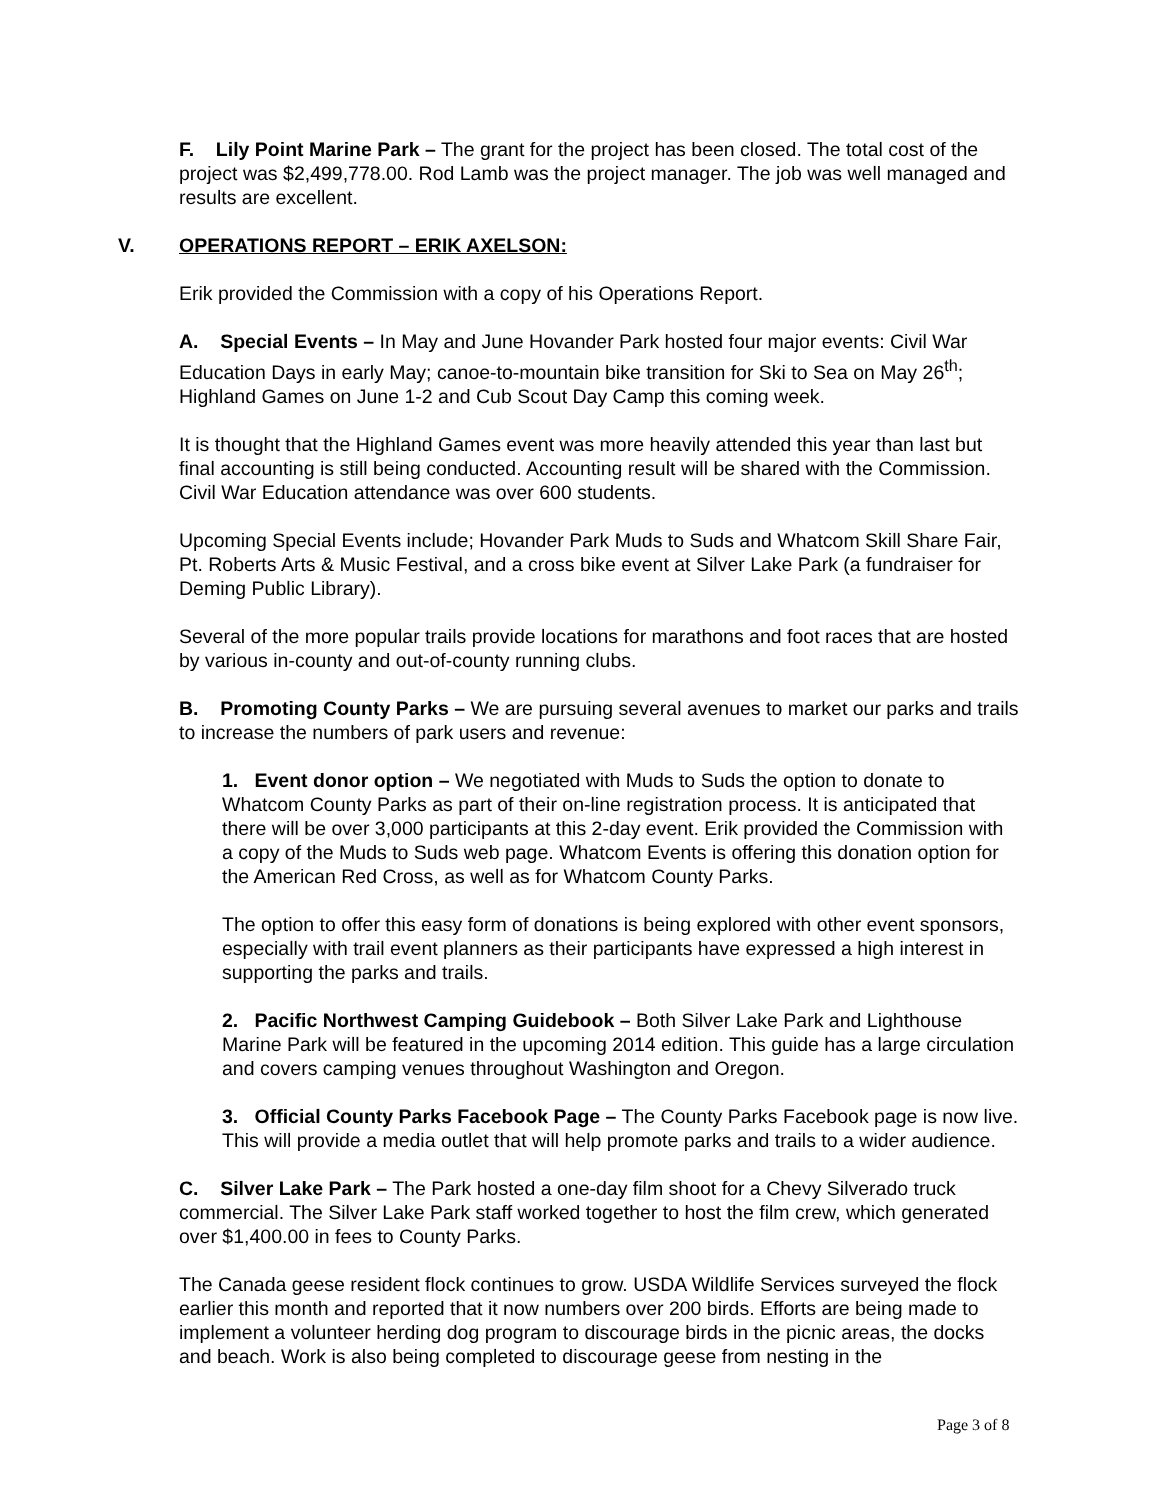F. Lily Point Marine Park – The grant for the project has been closed. The total cost of the project was $2,499,778.00. Rod Lamb was the project manager. The job was well managed and results are excellent.
V. OPERATIONS REPORT – ERIK AXELSON:
Erik provided the Commission with a copy of his Operations Report.
A. Special Events – In May and June Hovander Park hosted four major events: Civil War Education Days in early May; canoe-to-mountain bike transition for Ski to Sea on May 26<sup>th</sup>; Highland Games on June 1-2 and Cub Scout Day Camp this coming week.
It is thought that the Highland Games event was more heavily attended this year than last but final accounting is still being conducted. Accounting result will be shared with the Commission. Civil War Education attendance was over 600 students.
Upcoming Special Events include; Hovander Park Muds to Suds and Whatcom Skill Share Fair, Pt. Roberts Arts & Music Festival, and a cross bike event at Silver Lake Park (a fundraiser for Deming Public Library).
Several of the more popular trails provide locations for marathons and foot races that are hosted by various in-county and out-of-county running clubs.
B. Promoting County Parks – We are pursuing several avenues to market our parks and trails to increase the numbers of park users and revenue:
1. Event donor option – We negotiated with Muds to Suds the option to donate to Whatcom County Parks as part of their on-line registration process. It is anticipated that there will be over 3,000 participants at this 2-day event. Erik provided the Commission with a copy of the Muds to Suds web page. Whatcom Events is offering this donation option for the American Red Cross, as well as for Whatcom County Parks.
The option to offer this easy form of donations is being explored with other event sponsors, especially with trail event planners as their participants have expressed a high interest in supporting the parks and trails.
2. Pacific Northwest Camping Guidebook – Both Silver Lake Park and Lighthouse Marine Park will be featured in the upcoming 2014 edition. This guide has a large circulation and covers camping venues throughout Washington and Oregon.
3. Official County Parks Facebook Page – The County Parks Facebook page is now live. This will provide a media outlet that will help promote parks and trails to a wider audience.
C. Silver Lake Park – The Park hosted a one-day film shoot for a Chevy Silverado truck commercial. The Silver Lake Park staff worked together to host the film crew, which generated over $1,400.00 in fees to County Parks.
The Canada geese resident flock continues to grow. USDA Wildlife Services surveyed the flock earlier this month and reported that it now numbers over 200 birds. Efforts are being made to implement a volunteer herding dog program to discourage birds in the picnic areas, the docks and beach. Work is also being completed to discourage geese from nesting in the
Page 3 of 8